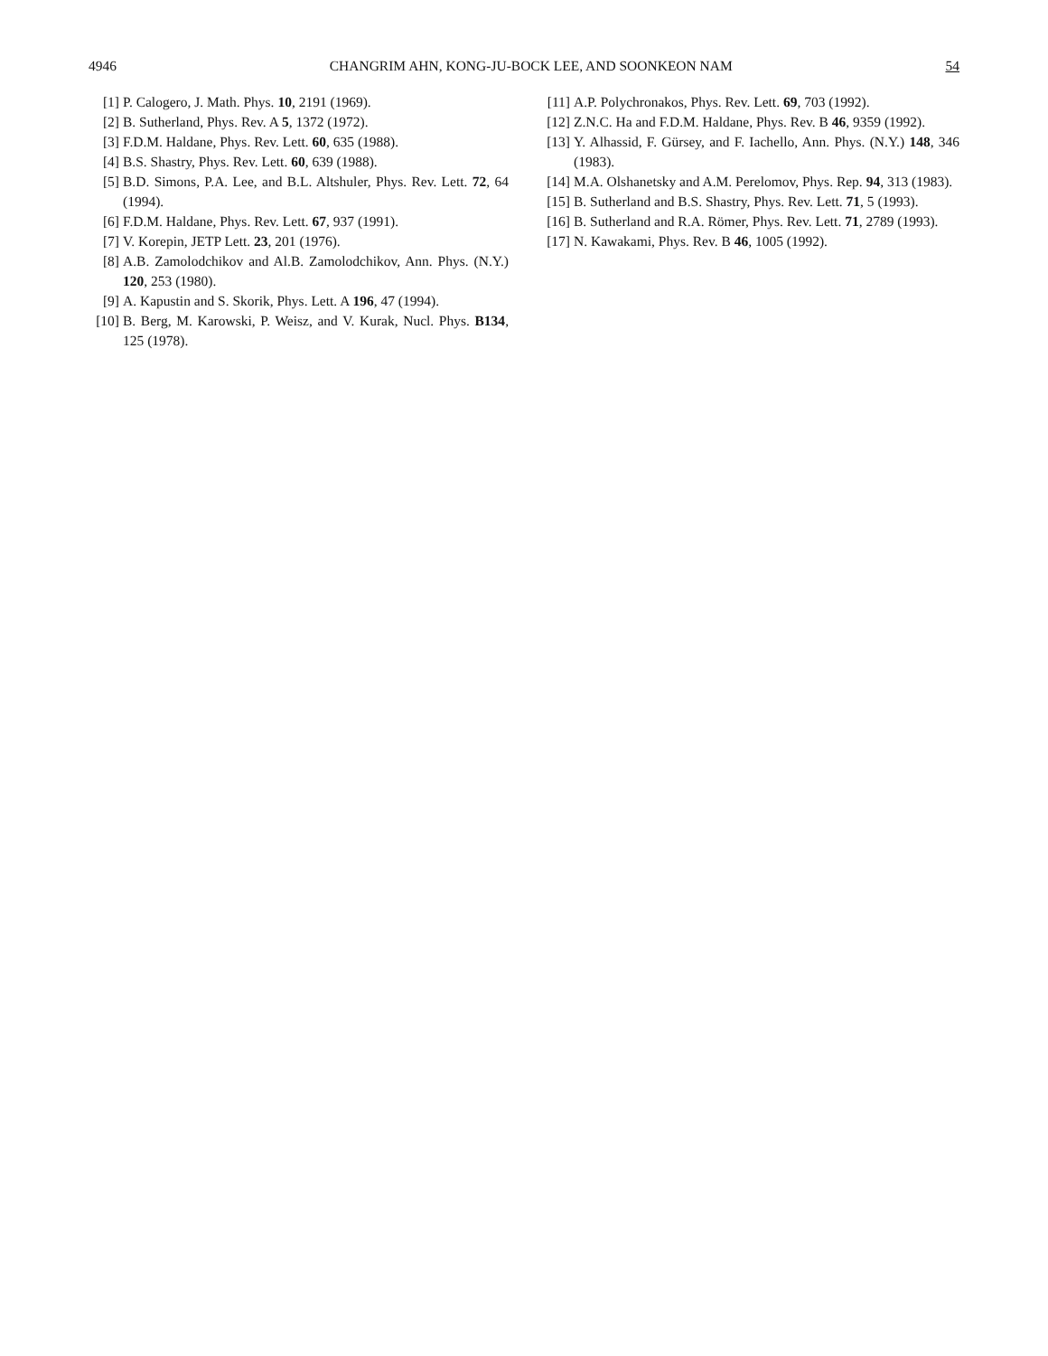4946 CHANGRIM AHN, KONG-JU-BOCK LEE, AND SOONKEON NAM 54
[1] P. Calogero, J. Math. Phys. 10, 2191 (1969).
[2] B. Sutherland, Phys. Rev. A 5, 1372 (1972).
[3] F.D.M. Haldane, Phys. Rev. Lett. 60, 635 (1988).
[4] B.S. Shastry, Phys. Rev. Lett. 60, 639 (1988).
[5] B.D. Simons, P.A. Lee, and B.L. Altshuler, Phys. Rev. Lett. 72, 64 (1994).
[6] F.D.M. Haldane, Phys. Rev. Lett. 67, 937 (1991).
[7] V. Korepin, JETP Lett. 23, 201 (1976).
[8] A.B. Zamolodchikov and Al.B. Zamolodchikov, Ann. Phys. (N.Y.) 120, 253 (1980).
[9] A. Kapustin and S. Skorik, Phys. Lett. A 196, 47 (1994).
[10] B. Berg, M. Karowski, P. Weisz, and V. Kurak, Nucl. Phys. B134, 125 (1978).
[11] A.P. Polychronakos, Phys. Rev. Lett. 69, 703 (1992).
[12] Z.N.C. Ha and F.D.M. Haldane, Phys. Rev. B 46, 9359 (1992).
[13] Y. Alhassid, F. Gürsey, and F. Iachello, Ann. Phys. (N.Y.) 148, 346 (1983).
[14] M.A. Olshanetsky and A.M. Perelomov, Phys. Rep. 94, 313 (1983).
[15] B. Sutherland and B.S. Shastry, Phys. Rev. Lett. 71, 5 (1993).
[16] B. Sutherland and R.A. Römer, Phys. Rev. Lett. 71, 2789 (1993).
[17] N. Kawakami, Phys. Rev. B 46, 1005 (1992).